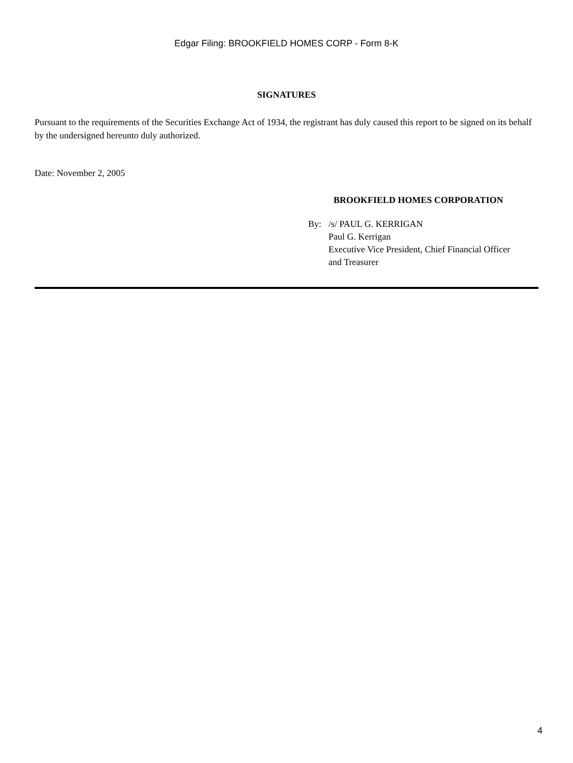Edgar Filing: BROOKFIELD HOMES CORP - Form 8-K
SIGNATURES
Pursuant to the requirements of the Securities Exchange Act of 1934, the registrant has duly caused this report to be signed on its behalf by the undersigned hereunto duly authorized.
Date: November 2, 2005
BROOKFIELD HOMES CORPORATION
| By: | /s/ PAUL G. KERRIGAN Paul G. Kerrigan Executive Vice President, Chief Financial Officer and Treasurer |
4